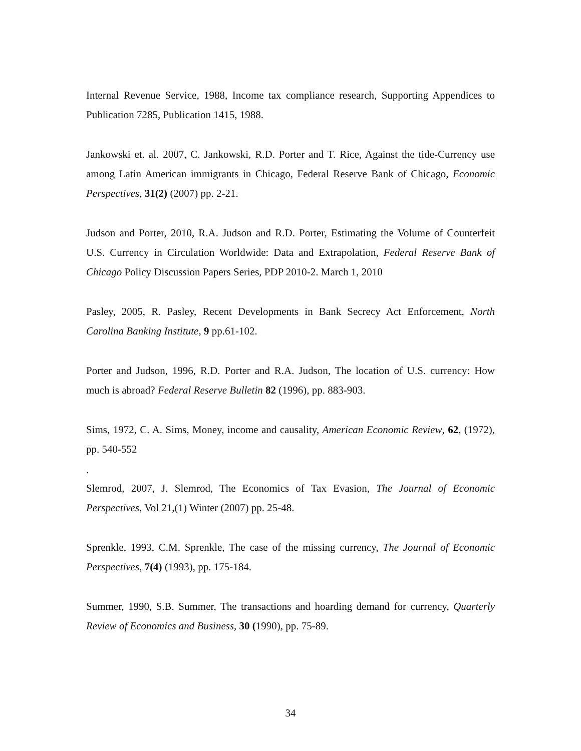Internal Revenue Service, 1988, Income tax compliance research, Supporting Appendices to Publication 7285, Publication 1415, 1988.
Jankowski et. al. 2007, C. Jankowski, R.D. Porter and T. Rice, Against the tide-Currency use among Latin American immigrants in Chicago, Federal Reserve Bank of Chicago, Economic Perspectives, 31(2) (2007) pp. 2-21.
Judson and Porter, 2010, R.A. Judson and R.D. Porter, Estimating the Volume of Counterfeit U.S. Currency in Circulation Worldwide: Data and Extrapolation, Federal Reserve Bank of Chicago Policy Discussion Papers Series, PDP 2010-2. March 1, 2010
Pasley, 2005, R. Pasley, Recent Developments in Bank Secrecy Act Enforcement, North Carolina Banking Institute, 9 pp.61-102.
Porter and Judson, 1996, R.D. Porter and R.A. Judson, The location of U.S. currency: How much is abroad? Federal Reserve Bulletin 82 (1996), pp. 883-903.
Sims, 1972, C. A. Sims, Money, income and causality, American Economic Review, 62, (1972), pp. 540-552
.
Slemrod, 2007, J. Slemrod, The Economics of Tax Evasion, The Journal of Economic Perspectives, Vol 21,(1) Winter (2007) pp. 25-48.
Sprenkle, 1993, C.M. Sprenkle, The case of the missing currency, The Journal of Economic Perspectives, 7(4) (1993), pp. 175-184.
Summer, 1990, S.B. Summer, The transactions and hoarding demand for currency, Quarterly Review of Economics and Business, 30 (1990), pp. 75-89.
34